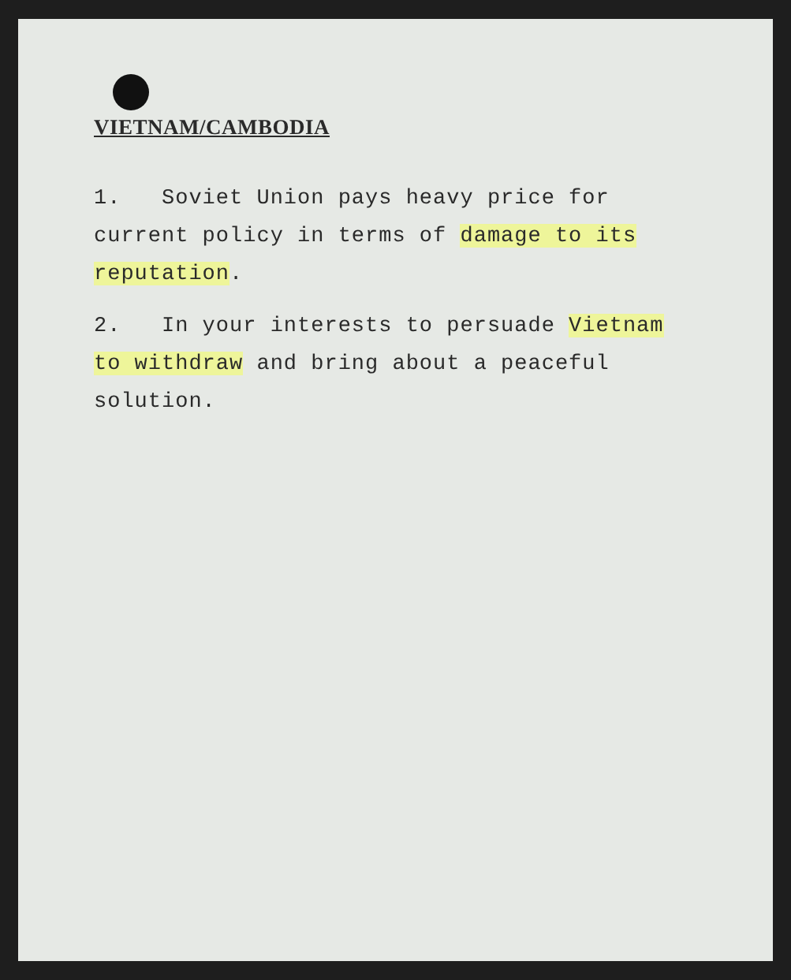VIETNAM/CAMBODIA
1. Soviet Union pays heavy price for current policy in terms of damage to its reputation.
2. In your interests to persuade Vietnam to withdraw and bring about a peaceful solution.